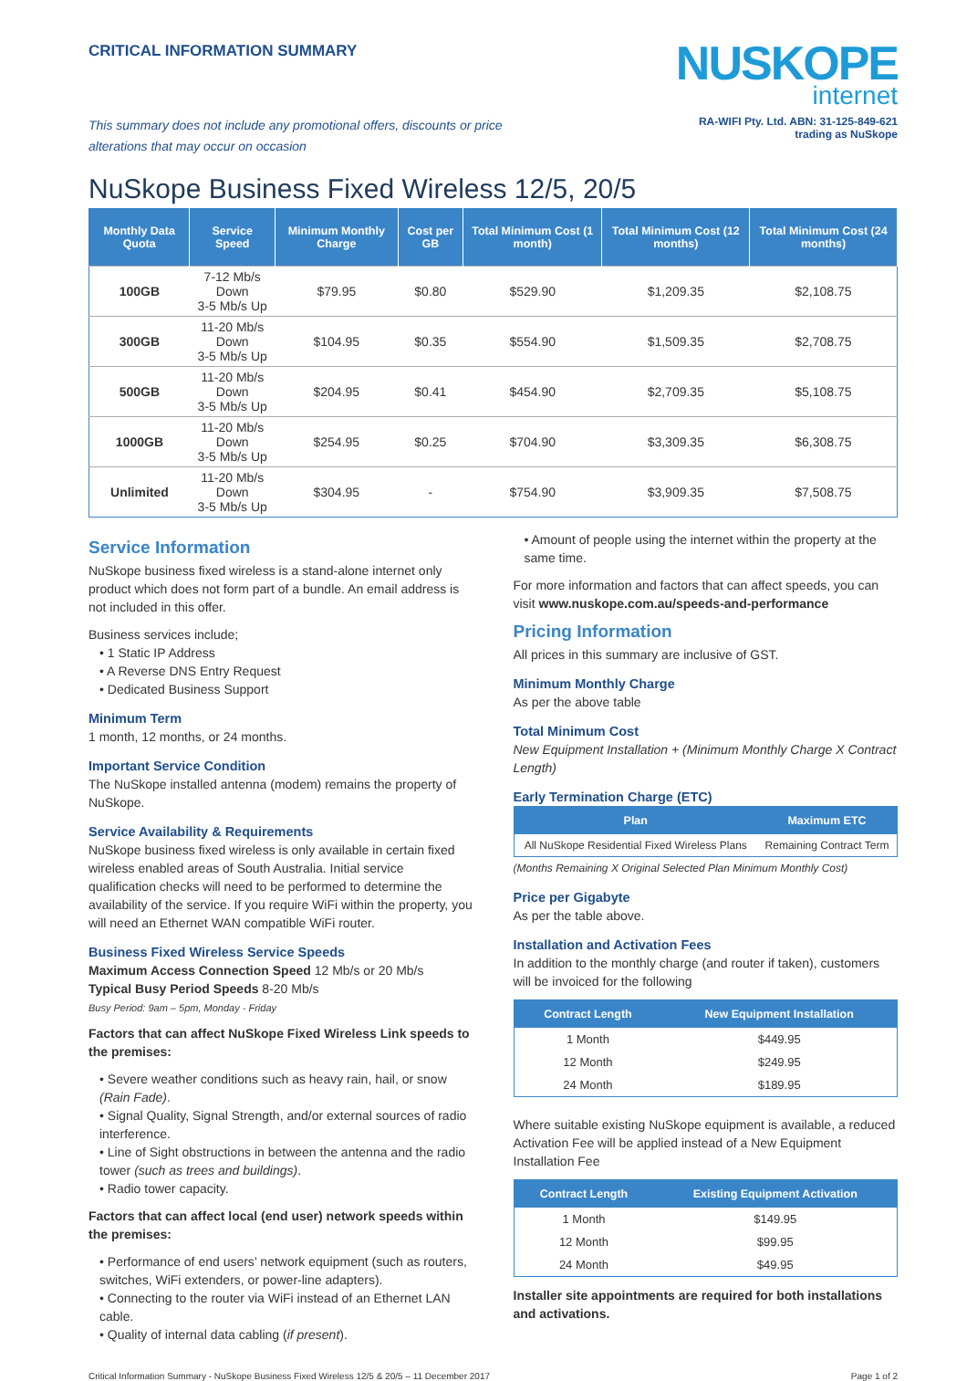CRITICAL INFORMATION SUMMARY
NUSKOPE
internet
This summary does not include any promotional offers, discounts or price
alterations that may occur on occasion RA-WIFI Pty. Ltd. ABN: 31-125-849-621
trading as NuSkope
NuSkope Business Fixed Wireless 12/5, 20/5
| Monthly Data Quota | Service Speed | Minimum Monthly Charge | Cost per GB | Total Minimum Cost (1 month) | Total Minimum Cost (12 months) | Total Minimum Cost (24 months) |
| --- | --- | --- | --- | --- | --- | --- |
| 100GB | 7-12 Mb/s Down 3-5 Mb/s Up | $79.95 | $0.80 | $529.90 | $1,209.35 | $2,108.75 |
| 300GB | 11-20 Mb/s Down 3-5 Mb/s Up | $104.95 | $0.35 | $554.90 | $1,509.35 | $2,708.75 |
| 500GB | 11-20 Mb/s Down 3-5 Mb/s Up | $204.95 | $0.41 | $454.90 | $2,709.35 | $5,108.75 |
| 1000GB | 11-20 Mb/s Down 3-5 Mb/s Up | $254.95 | $0.25 | $704.90 | $3,309.35 | $6,308.75 |
| Unlimited | 11-20 Mb/s Down 3-5 Mb/s Up | $304.95 | - | $754.90 | $3,909.35 | $7,508.75 |
Service Information
NuSkope business fixed wireless is a stand-alone internet only product which does not form part of a bundle. An email address is not included in this offer.
Business services include;
• 1 Static IP Address
• A Reverse DNS Entry Request
• Dedicated Business Support
Minimum Term
1 month, 12 months, or 24 months.
Important Service Condition
The NuSkope installed antenna (modem) remains the property of NuSkope.
Service Availability & Requirements
NuSkope business fixed wireless is only available in certain fixed wireless enabled areas of South Australia. Initial service qualification checks will need to be performed to determine the availability of the service. If you require WiFi within the property, you will need an Ethernet WAN compatible WiFi router.
Business Fixed Wireless Service Speeds
Maximum Access Connection Speed 12 Mb/s or 20 Mb/s
Typical Busy Period Speeds 8-20 Mb/s
Busy Period: 9am – 5pm, Monday - Friday
Factors that can affect NuSkope Fixed Wireless Link speeds to the premises:
• Severe weather conditions such as heavy rain, hail, or snow (Rain Fade).
• Signal Quality, Signal Strength, and/or external sources of radio interference.
• Line of Sight obstructions in between the antenna and the radio tower (such as trees and buildings).
• Radio tower capacity.
Factors that can affect local (end user) network speeds within the premises:
• Performance of end users’ network equipment (such as routers, switches, WiFi extenders, or power-line adapters).
• Connecting to the router via WiFi instead of an Ethernet LAN cable.
• Quality of internal data cabling (if present).
• Amount of people using the internet within the property at the same time.
For more information and factors that can affect speeds, you can visit www.nuskope.com.au/speeds-and-performance
Pricing Information
All prices in this summary are inclusive of GST.
Minimum Monthly Charge
As per the above table
Total Minimum Cost
New Equipment Installation + (Minimum Monthly Charge X Contract Length)
Early Termination Charge (ETC)
| Plan | Maximum ETC |
| --- | --- |
| All NuSkope Residential Fixed Wireless Plans | Remaining Contract Term |
(Months Remaining X Original Selected Plan Minimum Monthly Cost)
Price per Gigabyte
As per the table above.
Installation and Activation Fees
In addition to the monthly charge (and router if taken), customers will be invoiced for the following
| Contract Length | New Equipment Installation |
| --- | --- |
| 1 Month | $449.95 |
| 12 Month | $249.95 |
| 24 Month | $189.95 |
Where suitable existing NuSkope equipment is available, a reduced Activation Fee will be applied instead of a New Equipment Installation Fee
| Contract Length | Existing Equipment Activation |
| --- | --- |
| 1 Month | $149.95 |
| 12 Month | $99.95 |
| 24 Month | $49.95 |
Installer site appointments are required for both installations and activations.
Critical Information Summary - NuSkope Business Fixed Wireless 12/5 & 20/5 – 11 December 2017 Page 1 of 2